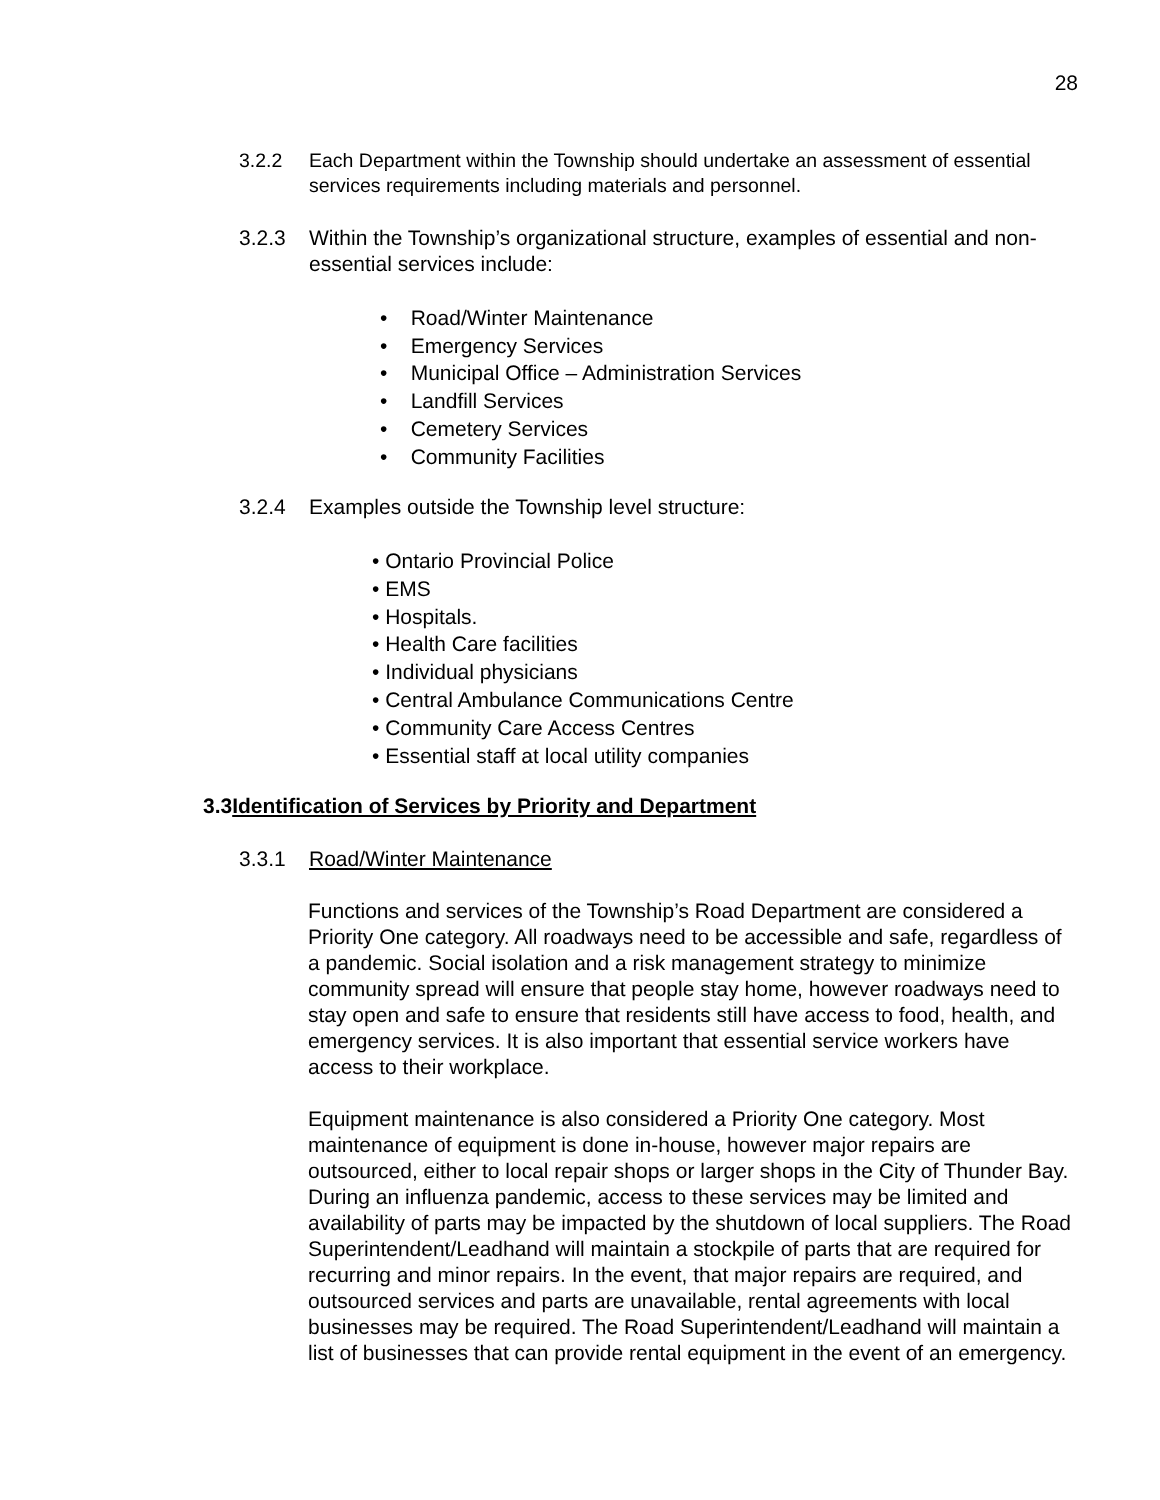28
3.2.2 Each Department within the Township should undertake an assessment of essential services requirements including materials and personnel.
3.2.3 Within the Township’s organizational structure, examples of essential and non-essential services include:
• Road/Winter Maintenance
• Emergency Services
• Municipal Office – Administration Services
• Landfill Services
• Cemetery Services
• Community Facilities
3.2.4 Examples outside the Township level structure:
• Ontario Provincial Police
• EMS
• Hospitals.
• Health Care facilities
• Individual physicians
• Central Ambulance Communications Centre
• Community Care Access Centres
• Essential staff at local utility companies
3.3Identification of Services by Priority and Department
3.3.1 Road/Winter Maintenance
Functions and services of the Township’s Road Department are considered a Priority One category. All roadways need to be accessible and safe, regardless of a pandemic. Social isolation and a risk management strategy to minimize community spread will ensure that people stay home, however roadways need to stay open and safe to ensure that residents still have access to food, health, and emergency services. It is also important that essential service workers have access to their workplace.
Equipment maintenance is also considered a Priority One category. Most maintenance of equipment is done in-house, however major repairs are outsourced, either to local repair shops or larger shops in the City of Thunder Bay. During an influenza pandemic, access to these services may be limited and availability of parts may be impacted by the shutdown of local suppliers. The Road Superintendent/Leadhand will maintain a stockpile of parts that are required for recurring and minor repairs. In the event, that major repairs are required, and outsourced services and parts are unavailable, rental agreements with local businesses may be required. The Road Superintendent/Leadhand will maintain a list of businesses that can provide rental equipment in the event of an emergency.